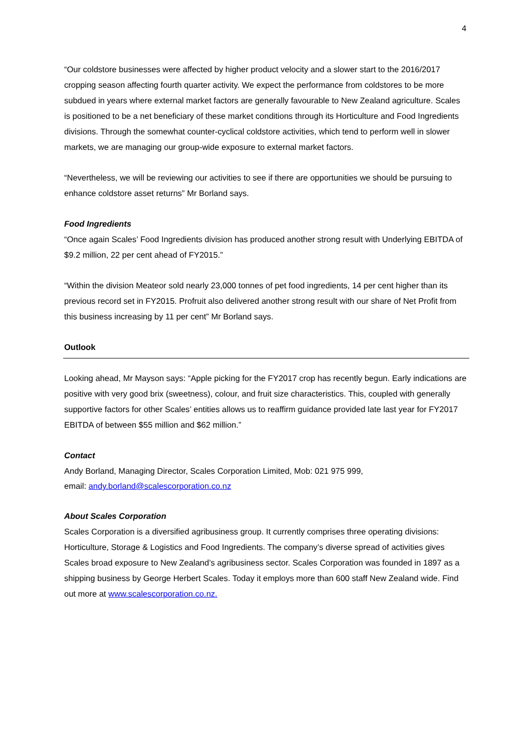4
“Our coldstore businesses were affected by higher product velocity and a slower start to the 2016/2017 cropping season affecting fourth quarter activity. We expect the performance from coldstores to be more subdued in years where external market factors are generally favourable to New Zealand agriculture. Scales is positioned to be a net beneficiary of these market conditions through its Horticulture and Food Ingredients divisions. Through the somewhat counter-cyclical coldstore activities, which tend to perform well in slower markets, we are managing our group-wide exposure to external market factors.
“Nevertheless, we will be reviewing our activities to see if there are opportunities we should be pursuing to enhance coldstore asset returns” Mr Borland says.
Food Ingredients
“Once again Scales’ Food Ingredients division has produced another strong result with Underlying EBITDA of $9.2 million, 22 per cent ahead of FY2015.”
“Within the division Meateor sold nearly 23,000 tonnes of pet food ingredients, 14 per cent higher than its previous record set in FY2015. Profruit also delivered another strong result with our share of Net Profit from this business increasing by 11 per cent” Mr Borland says.
Outlook
Looking ahead, Mr Mayson says: “Apple picking for the FY2017 crop has recently begun. Early indications are positive with very good brix (sweetness), colour, and fruit size characteristics. This, coupled with generally supportive factors for other Scales’ entities allows us to reaffirm guidance provided late last year for FY2017 EBITDA of between $55 million and $62 million.”
Contact
Andy Borland, Managing Director, Scales Corporation Limited, Mob: 021 975 999,
email: andy.borland@scalescorporation.co.nz
About Scales Corporation
Scales Corporation is a diversified agribusiness group. It currently comprises three operating divisions: Horticulture, Storage & Logistics and Food Ingredients. The company’s diverse spread of activities gives Scales broad exposure to New Zealand’s agribusiness sector. Scales Corporation was founded in 1897 as a shipping business by George Herbert Scales. Today it employs more than 600 staff New Zealand wide. Find out more at www.scalescorporation.co.nz.